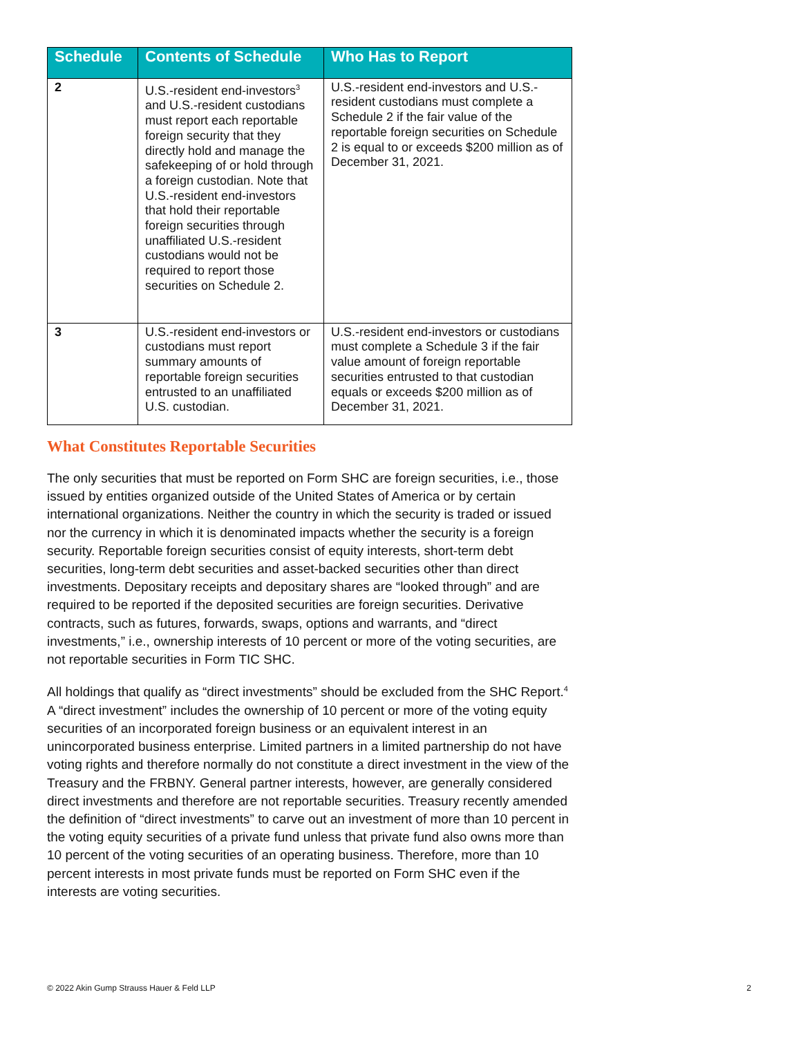| Schedule | Contents of Schedule | Who Has to Report |
| --- | --- | --- |
| 2 | U.S.-resident end-investors<sup>3</sup> and U.S.-resident custodians must report each reportable foreign security that they directly hold and manage the safekeeping of or hold through a foreign custodian. Note that U.S.-resident end-investors that hold their reportable foreign securities through unaffiliated U.S.-resident custodians would not be required to report those securities on Schedule 2. | U.S.-resident end-investors and U.S.-resident custodians must complete a Schedule 2 if the fair value of the reportable foreign securities on Schedule 2 is equal to or exceeds $200 million as of December 31, 2021. |
| 3 | U.S.-resident end-investors or custodians must report summary amounts of reportable foreign securities entrusted to an unaffiliated U.S. custodian. | U.S.-resident end-investors or custodians must complete a Schedule 3 if the fair value amount of foreign reportable securities entrusted to that custodian equals or exceeds $200 million as of December 31, 2021. |
What Constitutes Reportable Securities
The only securities that must be reported on Form SHC are foreign securities, i.e., those issued by entities organized outside of the United States of America or by certain international organizations. Neither the country in which the security is traded or issued nor the currency in which it is denominated impacts whether the security is a foreign security. Reportable foreign securities consist of equity interests, short-term debt securities, long-term debt securities and asset-backed securities other than direct investments. Depositary receipts and depositary shares are “looked through” and are required to be reported if the deposited securities are foreign securities. Derivative contracts, such as futures, forwards, swaps, options and warrants, and “direct investments,” i.e., ownership interests of 10 percent or more of the voting securities, are not reportable securities in Form TIC SHC.
All holdings that qualify as “direct investments” should be excluded from the SHC Report.<sup>4</sup> A “direct investment” includes the ownership of 10 percent or more of the voting equity securities of an incorporated foreign business or an equivalent interest in an unincorporated business enterprise. Limited partners in a limited partnership do not have voting rights and therefore normally do not constitute a direct investment in the view of the Treasury and the FRBNY. General partner interests, however, are generally considered direct investments and therefore are not reportable securities. Treasury recently amended the definition of “direct investments” to carve out an investment of more than 10 percent in the voting equity securities of a private fund unless that private fund also owns more than 10 percent of the voting securities of an operating business. Therefore, more than 10 percent interests in most private funds must be reported on Form SHC even if the interests are voting securities.
© 2022 Akin Gump Strauss Hauer & Feld LLP 2